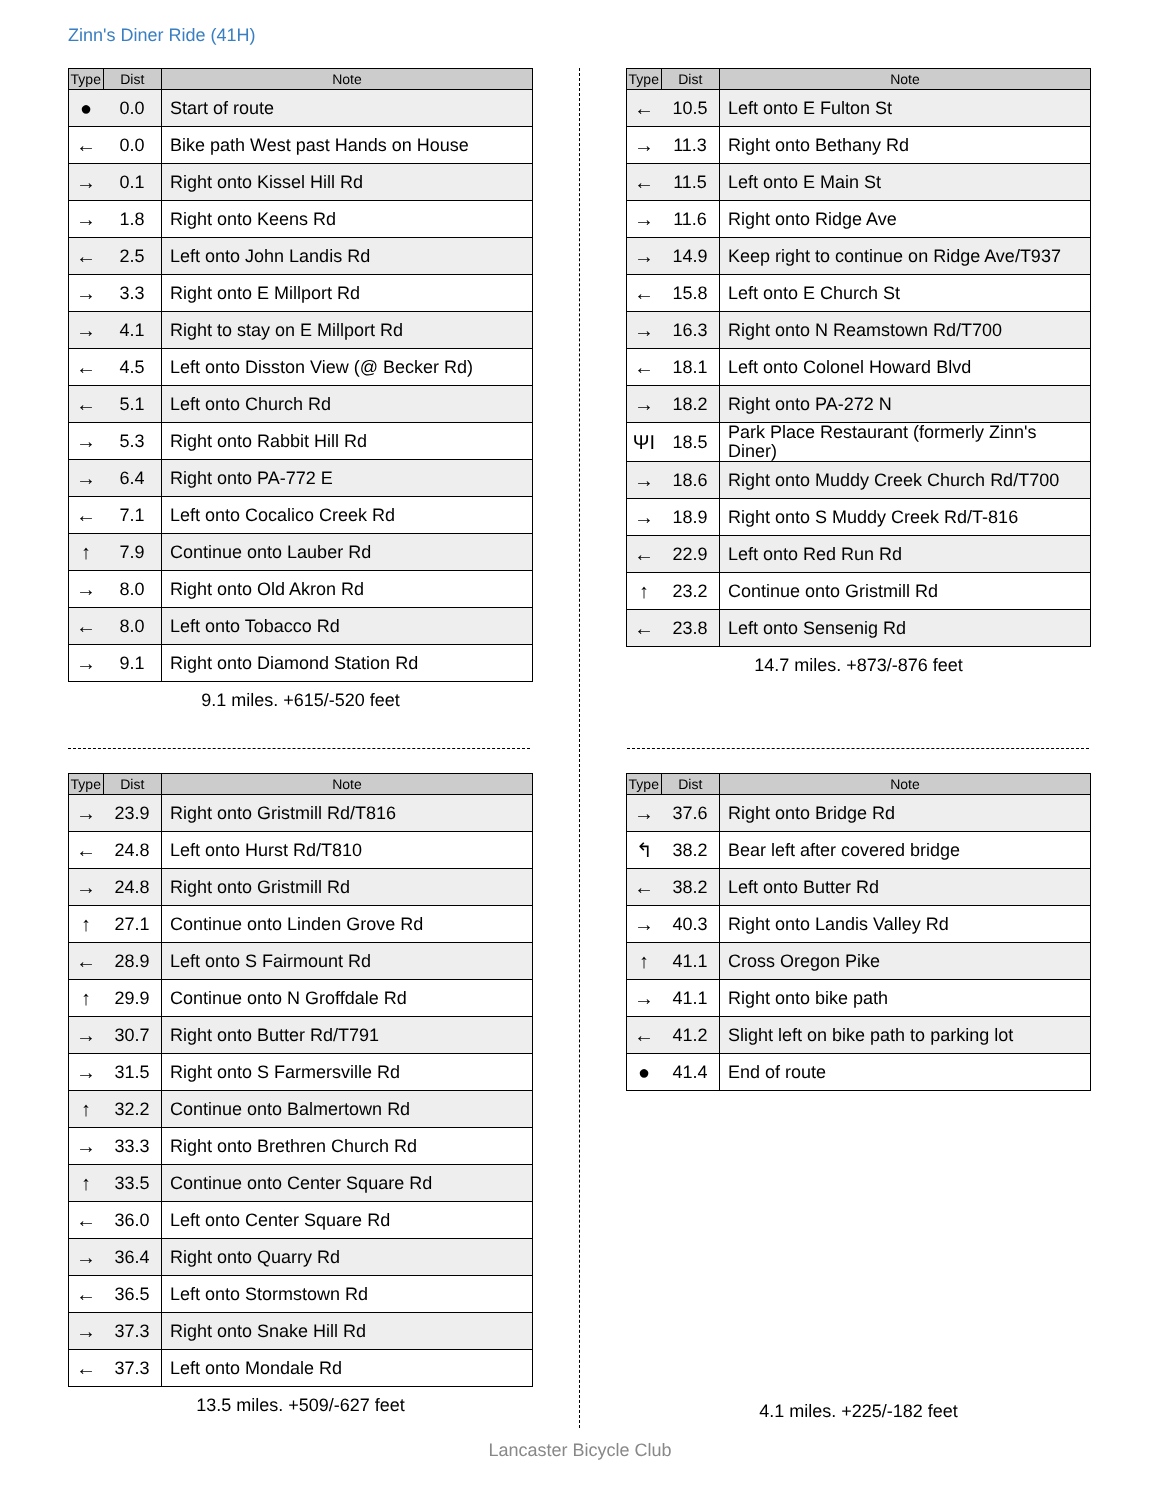Zinn's Diner Ride (41H)
| Type | Dist | Note |
| --- | --- | --- |
| ● | 0.0 | Start of route |
| ← | 0.0 | Bike path West past Hands on House |
| → | 0.1 | Right onto Kissel Hill Rd |
| → | 1.8 | Right onto Keens Rd |
| ← | 2.5 | Left onto John Landis Rd |
| → | 3.3 | Right onto E Millport Rd |
| → | 4.1 | Right to stay on E Millport Rd |
| ← | 4.5 | Left onto Disston View (@ Becker Rd) |
| ← | 5.1 | Left onto Church Rd |
| → | 5.3 | Right onto Rabbit Hill Rd |
| → | 6.4 | Right onto PA-772 E |
| ← | 7.1 | Left onto Cocalico Creek Rd |
| ↑ | 7.9 | Continue onto Lauber Rd |
| → | 8.0 | Right onto Old Akron Rd |
| ← | 8.0 | Left onto Tobacco Rd |
| → | 9.1 | Right onto Diamond Station Rd |
9.1 miles. +615/-520 feet
| Type | Dist | Note |
| --- | --- | --- |
| ← | 10.5 | Left onto E Fulton St |
| → | 11.3 | Right onto Bethany Rd |
| ← | 11.5 | Left onto E Main St |
| → | 11.6 | Right onto Ridge Ave |
| → | 14.9 | Keep right to continue on Ridge Ave/T937 |
| ← | 15.8 | Left onto E Church St |
| → | 16.3 | Right onto N Reamstown Rd/T700 |
| ← | 18.1 | Left onto Colonel Howard Blvd |
| → | 18.2 | Right onto PA-272 N |
| ΨΙ | 18.5 | Park Place Restaurant (formerly Zinn's Diner) |
| → | 18.6 | Right onto Muddy Creek Church Rd/T700 |
| → | 18.9 | Right onto S Muddy Creek Rd/T-816 |
| ← | 22.9 | Left onto Red Run Rd |
| ↑ | 23.2 | Continue onto Gristmill Rd |
| ← | 23.8 | Left onto Sensenig Rd |
14.7 miles. +873/-876 feet
| Type | Dist | Note |
| --- | --- | --- |
| → | 23.9 | Right onto Gristmill Rd/T816 |
| ← | 24.8 | Left onto Hurst Rd/T810 |
| → | 24.8 | Right onto Gristmill Rd |
| ↑ | 27.1 | Continue onto Linden Grove Rd |
| ← | 28.9 | Left onto S Fairmount Rd |
| ↑ | 29.9 | Continue onto N Groffdale Rd |
| → | 30.7 | Right onto Butter Rd/T791 |
| → | 31.5 | Right onto S Farmersville Rd |
| ↑ | 32.2 | Continue onto Balmertown Rd |
| → | 33.3 | Right onto Brethren Church Rd |
| ↑ | 33.5 | Continue onto Center Square Rd |
| ← | 36.0 | Left onto Center Square Rd |
| → | 36.4 | Right onto Quarry Rd |
| ← | 36.5 | Left onto Stormstown Rd |
| → | 37.3 | Right onto Snake Hill Rd |
| ← | 37.3 | Left onto Mondale Rd |
13.5 miles. +509/-627 feet
| Type | Dist | Note |
| --- | --- | --- |
| → | 37.6 | Right onto Bridge Rd |
| ↰ | 38.2 | Bear left after covered bridge |
| ← | 38.2 | Left onto Butter Rd |
| → | 40.3 | Right onto Landis Valley Rd |
| ↑ | 41.1 | Cross Oregon Pike |
| → | 41.1 | Right onto bike path |
| ← | 41.2 | Slight left on bike path to parking lot |
| ● | 41.4 | End of route |
4.1 miles. +225/-182 feet
Lancaster Bicycle Club